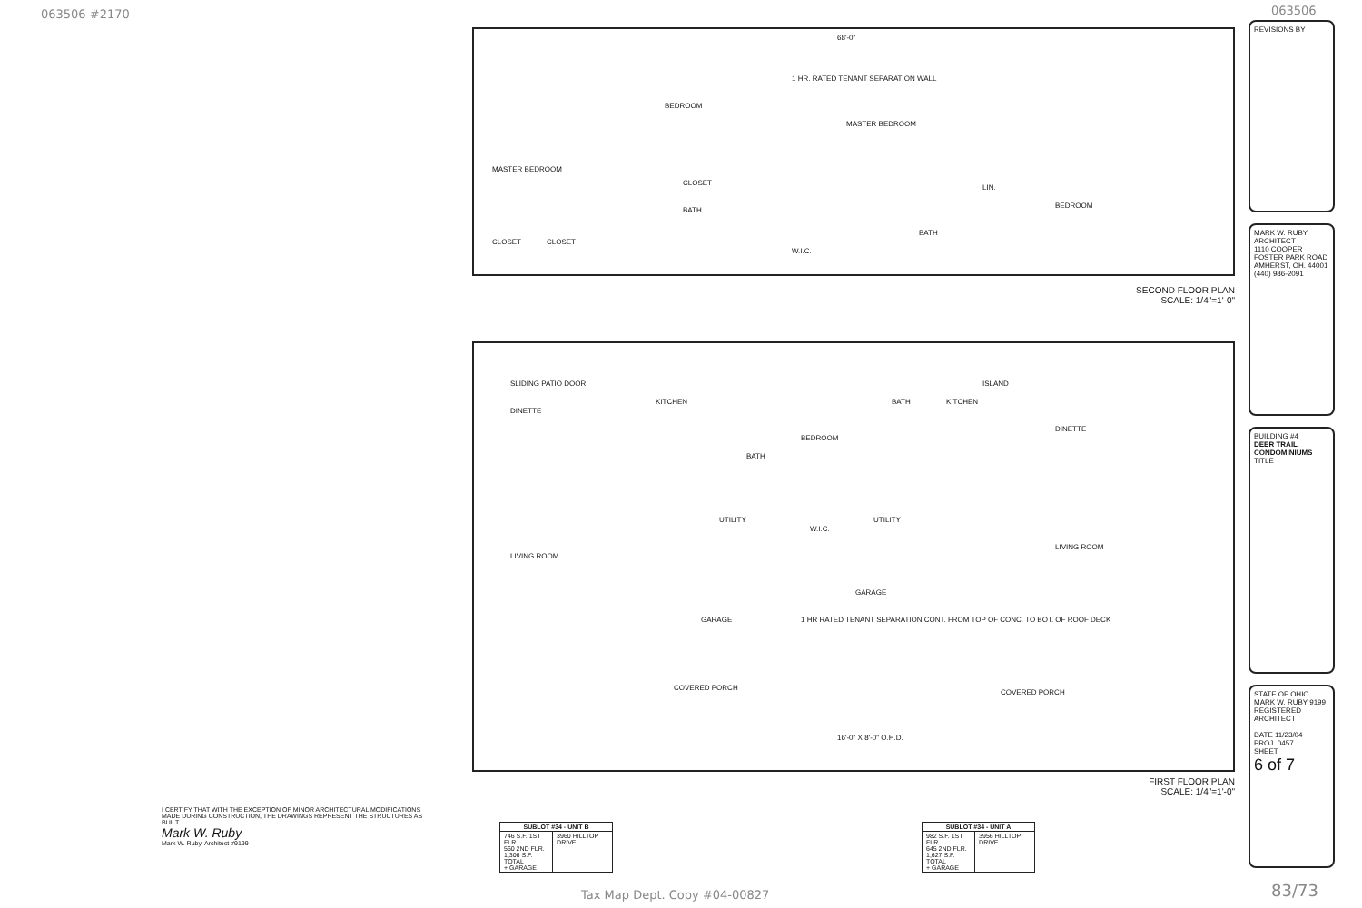063506 #2170 063506
MASTER BEDROOM
BEDROOM
CLOSET
BATH
CLOSET CLOSET
MASTER BEDROOM
1 HR. RATED TENANT SEPARATION WALL
BATH
W.I.C.
LIN.
BEDROOM
68'-0"
SECOND FLOOR PLAN
SCALE: 1/4"=1'-0"
SLIDING PATIO DOOR
DINETTE
KITCHEN
LIVING ROOM
GARAGE
COVERED PORCH
BATH
UTILITY
BEDROOM
BATH KITCHEN
DINETTE
ISLAND
UTILITY
W.I.C.
GARAGE
1 HR RATED TENANT SEPARATION CONT. FROM TOP OF CONC. TO BOT. OF ROOF DECK
LIVING ROOM
COVERED PORCH
16'-0" X 8'-0" O.H.D.
FIRST FLOOR PLAN
SCALE: 1/4"=1'-0"
| SUBLOT #34 - UNIT B | |
| --- | --- |
| 746 S.F. 1ST FLR. 560 2ND FLR. 1,306 S.F. TOTAL + GARAGE | 3960 HILLTOP DRIVE |
| SUBLOT #34 - UNIT A | |
| --- | --- |
| 982 S.F. 1ST FLR. 645 2ND FLR. 1,627 S.F. TOTAL + GARAGE | 3956 HILLTOP DRIVE |
I CERTIFY THAT WITH THE EXCEPTION OF MINOR ARCHITECTURAL MODIFICATIONS MADE DURING CONSTRUCTION, THE DRAWINGS REPRESENT THE STRUCTURES AS BUILT.
Mark W. Ruby
Mark W. Ruby, Architect #9199
REVISIONS BY
MARK W. RUBY
ARCHITECT
1110 COOPER FOSTER PARK ROAD
AMHERST, OH. 44001
(440) 986-2091
BUILDING #4
DEER TRAIL CONDOMINIUMS
TITLE
STATE OF OHIO MARK W. RUBY 9199 REGISTERED ARCHITECT
DATE 11/23/04
PROJ. 0457
SHEET
6 of 7
Tax Map Dept. Copy #04-00827 83/73